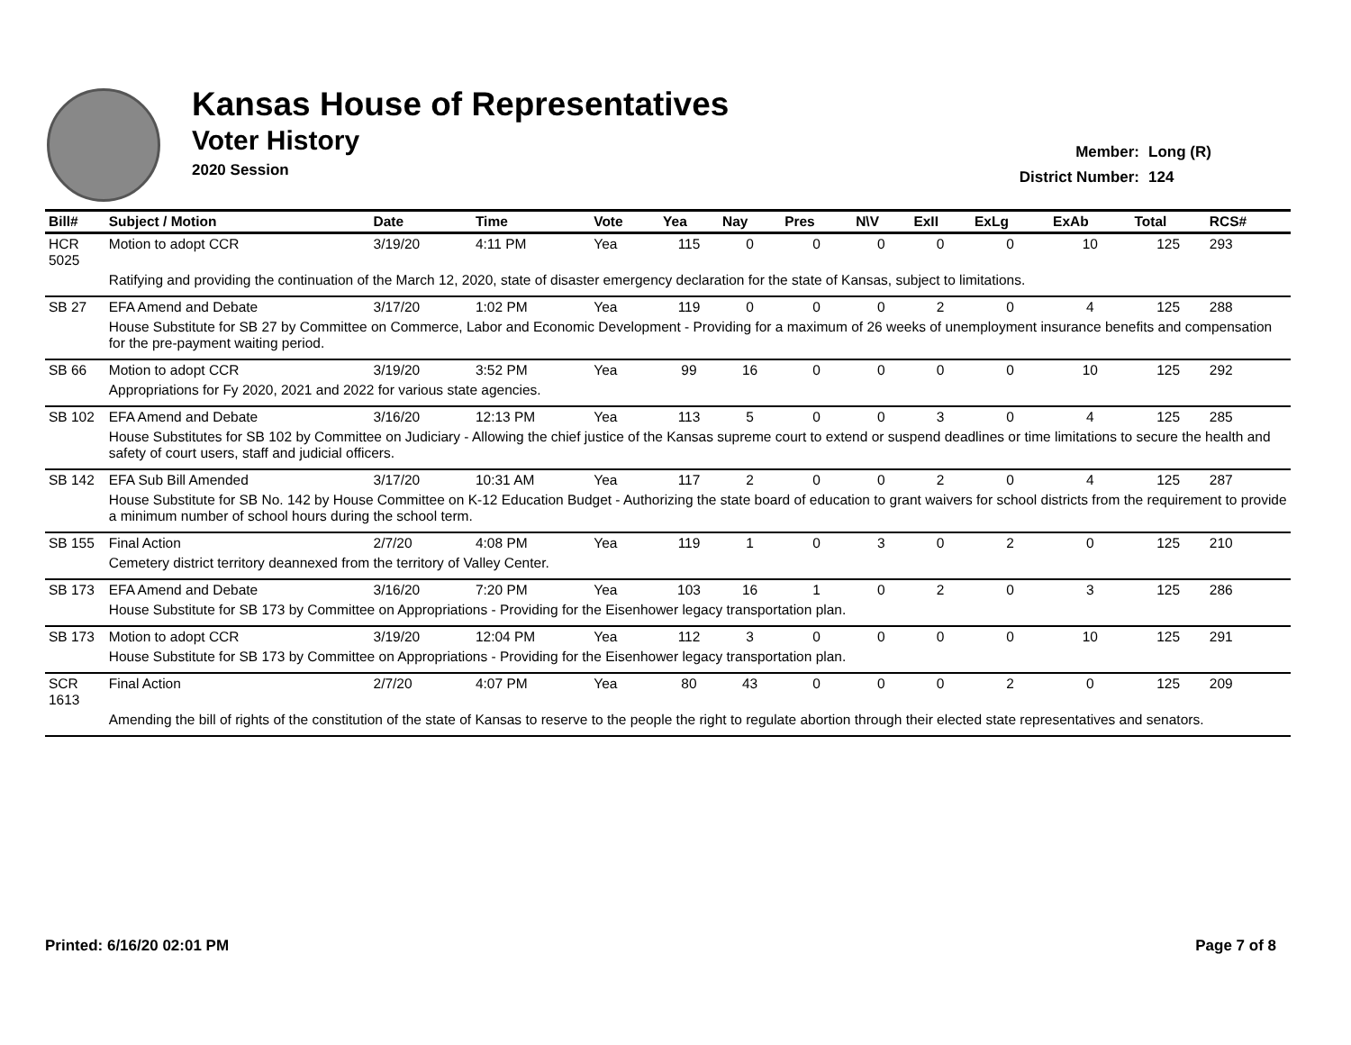Kansas House of Representatives
Voter History
2020 Session
Member: Long (R)
District Number: 124
| Bill# | Subject / Motion | Date | Time | Vote | Yea | Nay | Pres | N\V | ExII | ExLg | ExAb | Total | RCS# |
| --- | --- | --- | --- | --- | --- | --- | --- | --- | --- | --- | --- | --- | --- |
| HCR 5025 | Motion to adopt CCR | 3/19/20 | 4:11 PM | Yea | 115 | 0 | 0 | 0 | 0 | 0 | 10 | 125 | 293 |
| | Ratifying and providing the continuation of the March 12, 2020, state of disaster emergency declaration for the state of Kansas, subject to limitations. | | | | | | | | | | | | |
| SB 27 | EFA Amend and Debate | 3/17/20 | 1:02 PM | Yea | 119 | 0 | 0 | 0 | 2 | 0 | 4 | 125 | 288 |
| | House Substitute for SB 27 by Committee on Commerce, Labor and Economic Development - Providing for a maximum of 26 weeks of unemployment insurance benefits and compensation for the pre-payment waiting period. | | | | | | | | | | | | |
| SB 66 | Motion to adopt CCR | 3/19/20 | 3:52 PM | Yea | 99 | 16 | 0 | 0 | 0 | 0 | 10 | 125 | 292 |
| | Appropriations for Fy 2020, 2021 and 2022 for various state agencies. | | | | | | | | | | | | |
| SB 102 | EFA Amend and Debate | 3/16/20 | 12:13 PM | Yea | 113 | 5 | 0 | 0 | 3 | 0 | 4 | 125 | 285 |
| | House Substitutes for SB 102 by Committee on Judiciary - Allowing the chief justice of the Kansas supreme court to extend or suspend deadlines or time limitations to secure the health and safety of court users, staff and judicial officers. | | | | | | | | | | | | |
| SB 142 | EFA Sub Bill Amended | 3/17/20 | 10:31 AM | Yea | 117 | 2 | 0 | 0 | 2 | 0 | 4 | 125 | 287 |
| | House Substitute for SB No. 142 by House Committee on K-12 Education Budget - Authorizing the state board of education to grant waivers for school districts from the requirement to provide a minimum number of school hours during the school term. | | | | | | | | | | | | |
| SB 155 | Final Action | 2/7/20 | 4:08 PM | Yea | 119 | 1 | 0 | 3 | 0 | 2 | 0 | 125 | 210 |
| | Cemetery district territory deannexed from the territory of Valley Center. | | | | | | | | | | | | |
| SB 173 | EFA Amend and Debate | 3/16/20 | 7:20 PM | Yea | 103 | 16 | 1 | 0 | 2 | 0 | 3 | 125 | 286 |
| | House Substitute for SB 173 by Committee on Appropriations - Providing for the Eisenhower legacy transportation plan. | | | | | | | | | | | | |
| SB 173 | Motion to adopt CCR | 3/19/20 | 12:04 PM | Yea | 112 | 3 | 0 | 0 | 0 | 0 | 10 | 125 | 291 |
| | House Substitute for SB 173 by Committee on Appropriations - Providing for the Eisenhower legacy transportation plan. | | | | | | | | | | | | |
| SCR 1613 | Final Action | 2/7/20 | 4:07 PM | Yea | 80 | 43 | 0 | 0 | 0 | 2 | 0 | 125 | 209 |
| | Amending the bill of rights of the constitution of the state of Kansas to reserve to the people the right to regulate abortion through their elected state representatives and senators. | | | | | | | | | | | | |
Printed: 6/16/20 02:01 PM Page 7 of 8